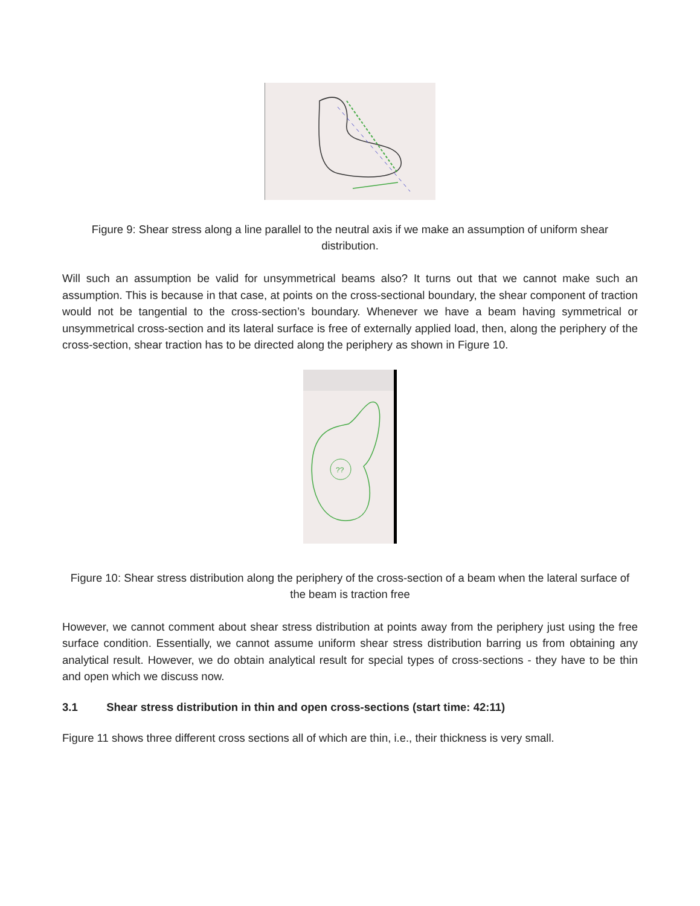Figure 9: Shear stress along a line parallel to the neutral axis if we make an assumption of uniform shear distribution.
Will such an assumption be valid for unsymmetrical beams also? It turns out that we cannot make such an assumption. This is because in that case, at points on the cross-sectional boundary, the shear component of traction would not be tangential to the cross-section’s boundary. Whenever we have a beam having symmetrical or unsymmetrical cross-section and its lateral surface is free of externally applied load, then, along the periphery of the cross-section, shear traction has to be directed along the periphery as shown in Figure 10.
??
Figure 10: Shear stress distribution along the periphery of the cross-section of a beam when the lateral surface of the beam is traction free
However, we cannot comment about shear stress distribution at points away from the periphery just using the free surface condition. Essentially, we cannot assume uniform shear stress distribution barring us from obtaining any analytical result. However, we do obtain analytical result for special types of cross-sections - they have to be thin and open which we discuss now.
3.1 Shear stress distribution in thin and open cross-sections (start time: 42:11)
Figure 11 shows three different cross sections all of which are thin, i.e., their thickness is very small.